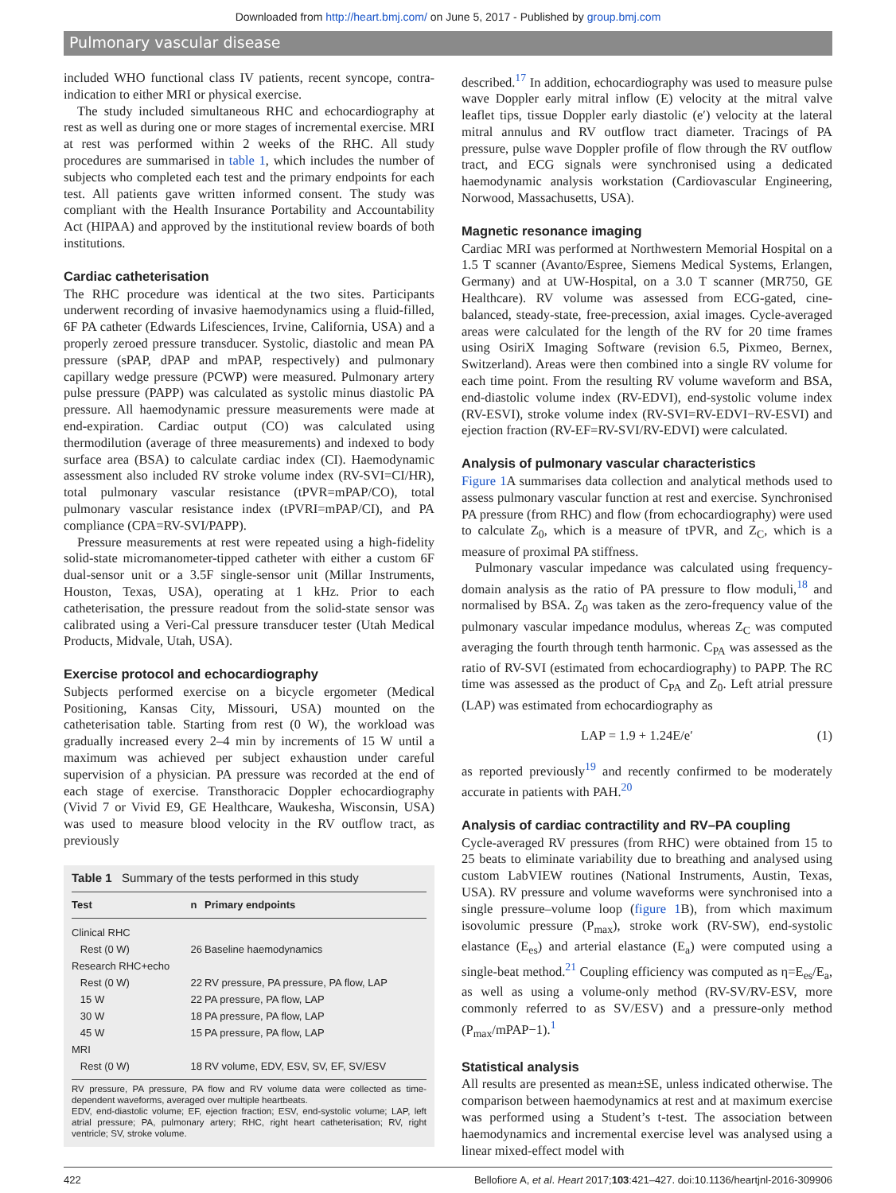Downloaded from http://heart.bmj.com/ on June 5, 2017 - Published by group.bmj.com
Pulmonary vascular disease
included WHO functional class IV patients, recent syncope, contra-indication to either MRI or physical exercise.
The study included simultaneous RHC and echocardiography at rest as well as during one or more stages of incremental exercise. MRI at rest was performed within 2 weeks of the RHC. All study procedures are summarised in table 1, which includes the number of subjects who completed each test and the primary endpoints for each test. All patients gave written informed consent. The study was compliant with the Health Insurance Portability and Accountability Act (HIPAA) and approved by the institutional review boards of both institutions.
Cardiac catheterisation
The RHC procedure was identical at the two sites. Participants underwent recording of invasive haemodynamics using a fluid-filled, 6F PA catheter (Edwards Lifesciences, Irvine, California, USA) and a properly zeroed pressure transducer. Systolic, diastolic and mean PA pressure (sPAP, dPAP and mPAP, respectively) and pulmonary capillary wedge pressure (PCWP) were measured. Pulmonary artery pulse pressure (PAPP) was calculated as systolic minus diastolic PA pressure. All haemodynamic pressure measurements were made at end-expiration. Cardiac output (CO) was calculated using thermodilution (average of three measurements) and indexed to body surface area (BSA) to calculate cardiac index (CI). Haemodynamic assessment also included RV stroke volume index (RV-SVI=CI/HR), total pulmonary vascular resistance (tPVR=mPAP/CO), total pulmonary vascular resistance index (tPVRI=mPAP/CI), and PA compliance (CPA=RV-SVI/PAPP).
Pressure measurements at rest were repeated using a high-fidelity solid-state micromanometer-tipped catheter with either a custom 6F dual-sensor unit or a 3.5F single-sensor unit (Millar Instruments, Houston, Texas, USA), operating at 1 kHz. Prior to each catheterisation, the pressure readout from the solid-state sensor was calibrated using a Veri-Cal pressure transducer tester (Utah Medical Products, Midvale, Utah, USA).
Exercise protocol and echocardiography
Subjects performed exercise on a bicycle ergometer (Medical Positioning, Kansas City, Missouri, USA) mounted on the catheterisation table. Starting from rest (0 W), the workload was gradually increased every 2–4 min by increments of 15 W until a maximum was achieved per subject exhaustion under careful supervision of a physician. PA pressure was recorded at the end of each stage of exercise. Transthoracic Doppler echocardiography (Vivid 7 or Vivid E9, GE Healthcare, Waukesha, Wisconsin, USA) was used to measure blood velocity in the RV outflow tract, as previously
Table 1 Summary of the tests performed in this study
| Test | n | Primary endpoints |
| --- | --- | --- |
| Clinical RHC | | |
| Rest (0 W) | 26 | Baseline haemodynamics |
| Research RHC+echo | | |
| Rest (0 W) | 22 | RV pressure, PA pressure, PA flow, LAP |
| 15 W | 22 | PA pressure, PA flow, LAP |
| 30 W | 18 | PA pressure, PA flow, LAP |
| 45 W | 15 | PA pressure, PA flow, LAP |
| MRI | | |
| Rest (0 W) | 18 | RV volume, EDV, ESV, SV, EF, SV/ESV |
RV pressure, PA pressure, PA flow and RV volume data were collected as time-dependent waveforms, averaged over multiple heartbeats.
EDV, end-diastolic volume; EF, ejection fraction; ESV, end-systolic volume; LAP, left atrial pressure; PA, pulmonary artery; RHC, right heart catheterisation; RV, right ventricle; SV, stroke volume.
described.<sup>17</sup> In addition, echocardiography was used to measure pulse wave Doppler early mitral inflow (E) velocity at the mitral valve leaflet tips, tissue Doppler early diastolic (e′) velocity at the lateral mitral annulus and RV outflow tract diameter. Tracings of PA pressure, pulse wave Doppler profile of flow through the RV outflow tract, and ECG signals were synchronised using a dedicated haemodynamic analysis workstation (Cardiovascular Engineering, Norwood, Massachusetts, USA).
Magnetic resonance imaging
Cardiac MRI was performed at Northwestern Memorial Hospital on a 1.5 T scanner (Avanto/Espree, Siemens Medical Systems, Erlangen, Germany) and at UW-Hospital, on a 3.0 T scanner (MR750, GE Healthcare). RV volume was assessed from ECG-gated, cine-balanced, steady-state, free-precession, axial images. Cycle-averaged areas were calculated for the length of the RV for 20 time frames using OsiriX Imaging Software (revision 6.5, Pixmeo, Bernex, Switzerland). Areas were then combined into a single RV volume for each time point. From the resulting RV volume waveform and BSA, end-diastolic volume index (RV-EDVI), end-systolic volume index (RV-ESVI), stroke volume index (RV-SVI=RV-EDVI−RV-ESVI) and ejection fraction (RV-EF=RV-SVI/RV-EDVI) were calculated.
Analysis of pulmonary vascular characteristics
Figure 1 A summarises data collection and analytical methods used to assess pulmonary vascular function at rest and exercise. Synchronised PA pressure (from RHC) and flow (from echocardiography) were used to calculate Z<sub>0</sub>, which is a measure of tPVR, and Z<sub>C</sub>, which is a measure of proximal PA stiffness.
Pulmonary vascular impedance was calculated using frequency-domain analysis as the ratio of PA pressure to flow moduli,<sup>18</sup> and normalised by BSA. Z<sub>0</sub> was taken as the zero-frequency value of the pulmonary vascular impedance modulus, whereas Z<sub>C</sub> was computed averaging the fourth through tenth harmonic. C<sub>PA</sub> was assessed as the ratio of RV-SVI (estimated from echocardiography) to PAPP. The RC time was assessed as the product of C<sub>PA</sub> and Z<sub>0</sub>. Left atrial pressure (LAP) was estimated from echocardiography as
LAP = 1.9 + 1.24E/e′ (1)
as reported previously<sup>19</sup> and recently confirmed to be moderately accurate in patients with PAH.<sup>20</sup>
Analysis of cardiac contractility and RV–PA coupling
Cycle-averaged RV pressures (from RHC) were obtained from 15 to 25 beats to eliminate variability due to breathing and analysed using custom LabVIEW routines (National Instruments, Austin, Texas, USA). RV pressure and volume waveforms were synchronised into a single pressure–volume loop (figure 1 B), from which maximum isovolumic pressure (P<sub>max</sub>), stroke work (RV-SW), end-systolic elastance (E<sub>es</sub>) and arterial elastance (E<sub>a</sub>) were computed using a single-beat method.<sup>21</sup> Coupling efficiency was computed as η=E<sub>es</sub>/E<sub>a</sub>, as well as using a volume-only method (RV-SV/RV-ESV, more commonly referred to as SV/ESV) and a pressure-only method (P<sub>max</sub>/mPAP−1).<sup>1</sup>
Statistical analysis
All results are presented as mean±SE, unless indicated otherwise. The comparison between haemodynamics at rest and at maximum exercise was performed using a Student’s t-test. The association between haemodynamics and incremental exercise level was analysed using a linear mixed-effect model with
422 Bellofiore A, et al. Heart 2017;103:421–427. doi:10.1136/heartjnl-2016-309906